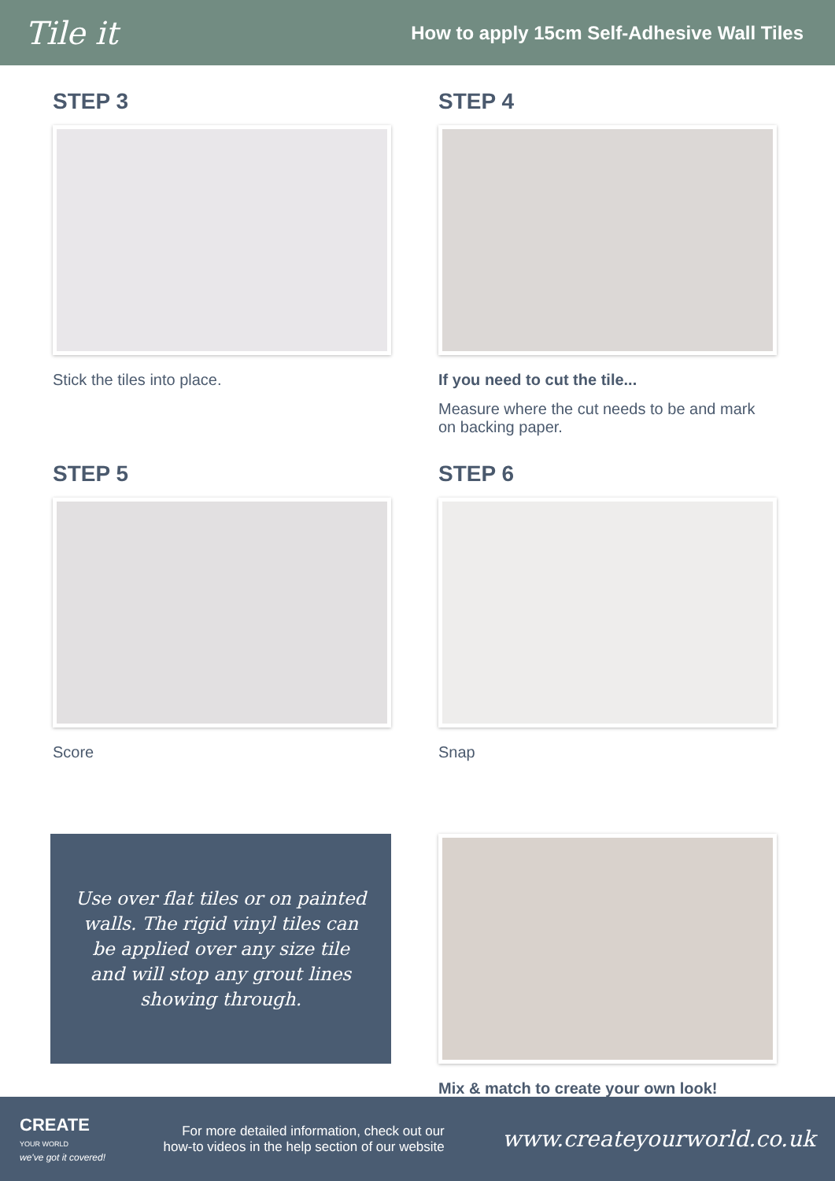Tile it
How to apply 15cm Self-Adhesive Wall Tiles
STEP 3
Stick the tiles into place.
STEP 4
If you need to cut the tile...
Measure where the cut needs to be and mark on backing paper.
STEP 5
Score
STEP 6
Snap
Use over flat tiles or on painted walls. The rigid vinyl tiles can be applied over any size tile and will stop any grout lines showing through.
Mix & match to create your own look!
CREATE
YOUR WORLD
we've got it covered!
For more detailed information, check out our
how-to videos in the help section of our website
www.createyourworld.co.uk